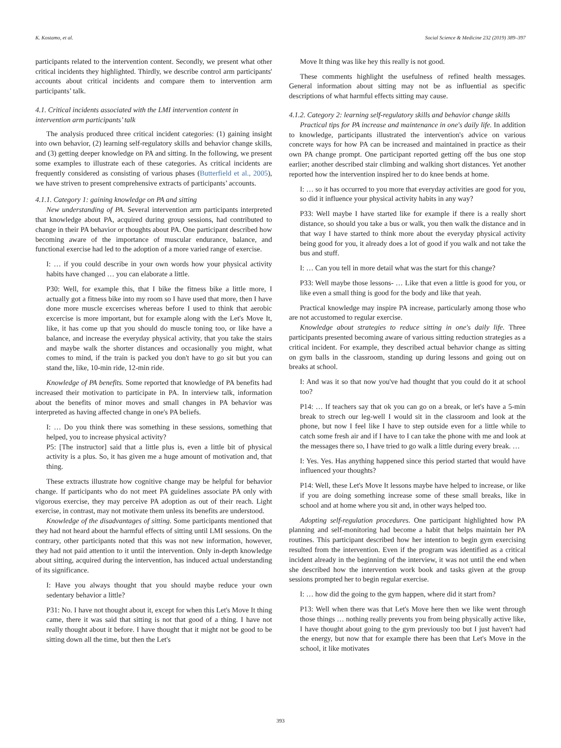K. Kostamo, et al. Social Science & Medicine 232 (2019) 389–397
participants related to the intervention content. Secondly, we present what other critical incidents they highlighted. Thirdly, we describe control arm participants' accounts about critical incidents and compare them to intervention arm participants’ talk.
4.1. Critical incidents associated with the LMI intervention content in intervention arm participants’ talk
The analysis produced three critical incident categories: (1) gaining insight into own behavior, (2) learning self-regulatory skills and behavior change skills, and (3) getting deeper knowledge on PA and sitting. In the following, we present some examples to illustrate each of these categories. As critical incidents are frequently considered as consisting of various phases (Butterfield et al., 2005), we have striven to present comprehensive extracts of participants’ accounts.
4.1.1. Category 1: gaining knowledge on PA and sitting
New understanding of PA. Several intervention arm participants interpreted that knowledge about PA, acquired during group sessions, had contributed to change in their PA behavior or thoughts about PA. One participant described how becoming aware of the importance of muscular endurance, balance, and functional exercise had led to the adoption of a more varied range of exercise.
I: … if you could describe in your own words how your physical activity habits have changed … you can elaborate a little.
P30: Well, for example this, that I bike the fitness bike a little more, I actually got a fitness bike into my room so I have used that more, then I have done more muscle excercises whereas before I used to think that aerobic excercise is more important, but for example along with the Let's Move It, like, it has come up that you should do muscle toning too, or like have a balance, and increase the everyday physical activity, that you take the stairs and maybe walk the shorter distances and occasionally you might, what comes to mind, if the train is packed you don't have to go sit but you can stand the, like, 10-min ride, 12-min ride.
Knowledge of PA benefits. Some reported that knowledge of PA benefits had increased their motivation to participate in PA. In interview talk, information about the benefits of minor moves and small changes in PA behavior was interpreted as having affected change in one's PA beliefs.
I: … Do you think there was something in these sessions, something that helped, you to increase physical activity?
P5: [The instructor] said that a little plus is, even a little bit of physical activity is a plus. So, it has given me a huge amount of motivation and, that thing.
These extracts illustrate how cognitive change may be helpful for behavior change. If participants who do not meet PA guidelines associate PA only with vigorous exercise, they may perceive PA adoption as out of their reach. Light exercise, in contrast, may not motivate them unless its benefits are understood.
Knowledge of the disadvantages of sitting. Some participants mentioned that they had not heard about the harmful effects of sitting until LMI sessions. On the contrary, other participants noted that this was not new information, however, they had not paid attention to it until the intervention. Only in-depth knowledge about sitting, acquired during the intervention, has induced actual understanding of its significance.
I: Have you always thought that you should maybe reduce your own sedentary behavior a little?
P31: No. I have not thought about it, except for when this Let's Move It thing came, there it was said that sitting is not that good of a thing. I have not really thought about it before. I have thought that it might not be good to be sitting down all the time, but then the Let's
Move It thing was like hey this really is not good.
These comments highlight the usefulness of refined health messages. General information about sitting may not be as influential as specific descriptions of what harmful effects sitting may cause.
4.1.2. Category 2: learning self-regulatory skills and behavior change skills
Practical tips for PA increase and maintenance in one's daily life. In addition to knowledge, participants illustrated the intervention's advice on various concrete ways for how PA can be increased and maintained in practice as their own PA change prompt. One participant reported getting off the bus one stop earlier; another described stair climbing and walking short distances. Yet another reported how the intervention inspired her to do knee bends at home.
I: … so it has occurred to you more that everyday activities are good for you, so did it influence your physical activity habits in any way?
P33: Well maybe I have started like for example if there is a really short distance, so should you take a bus or walk, you then walk the distance and in that way I have started to think more about the everyday physical activity being good for you, it already does a lot of good if you walk and not take the bus and stuff.
I: … Can you tell in more detail what was the start for this change?
P33: Well maybe those lessons- … Like that even a little is good for you, or like even a small thing is good for the body and like that yeah.
Practical knowledge may inspire PA increase, particularly among those who are not accustomed to regular exercise.
Knowledge about strategies to reduce sitting in one's daily life. Three participants presented becoming aware of various sitting reduction strategies as a critical incident. For example, they described actual behavior change as sitting on gym balls in the classroom, standing up during lessons and going out on breaks at school.
I: And was it so that now you've had thought that you could do it at school too?
P14: … If teachers say that ok you can go on a break, or let's have a 5-min break to strech our leg-well I would sit in the classroom and look at the phone, but now I feel like I have to step outside even for a little while to catch some fresh air and if I have to I can take the phone with me and look at the messages there so, I have tried to go walk a little during every break. …
I: Yes. Yes. Has anything happened since this period started that would have influenced your thoughts?
P14: Well, these Let's Move It lessons maybe have helped to increase, or like if you are doing something increase some of these small breaks, like in school and at home where you sit and, in other ways helped too.
Adopting self-regulation procedures. One participant highlighted how PA planning and self-monitoring had become a habit that helps maintain her PA routines. This participant described how her intention to begin gym exercising resulted from the intervention. Even if the program was identified as a critical incident already in the beginning of the interview, it was not until the end when she described how the intervention work book and tasks given at the group sessions prompted her to begin regular exercise.
I: … how did the going to the gym happen, where did it start from?
P13: Well when there was that Let's Move here then we like went through those things … nothing really prevents you from being physically active like, I have thought about going to the gym previously too but I just haven't had the energy, but now that for example there has been that Let's Move in the school, it like motivates
393